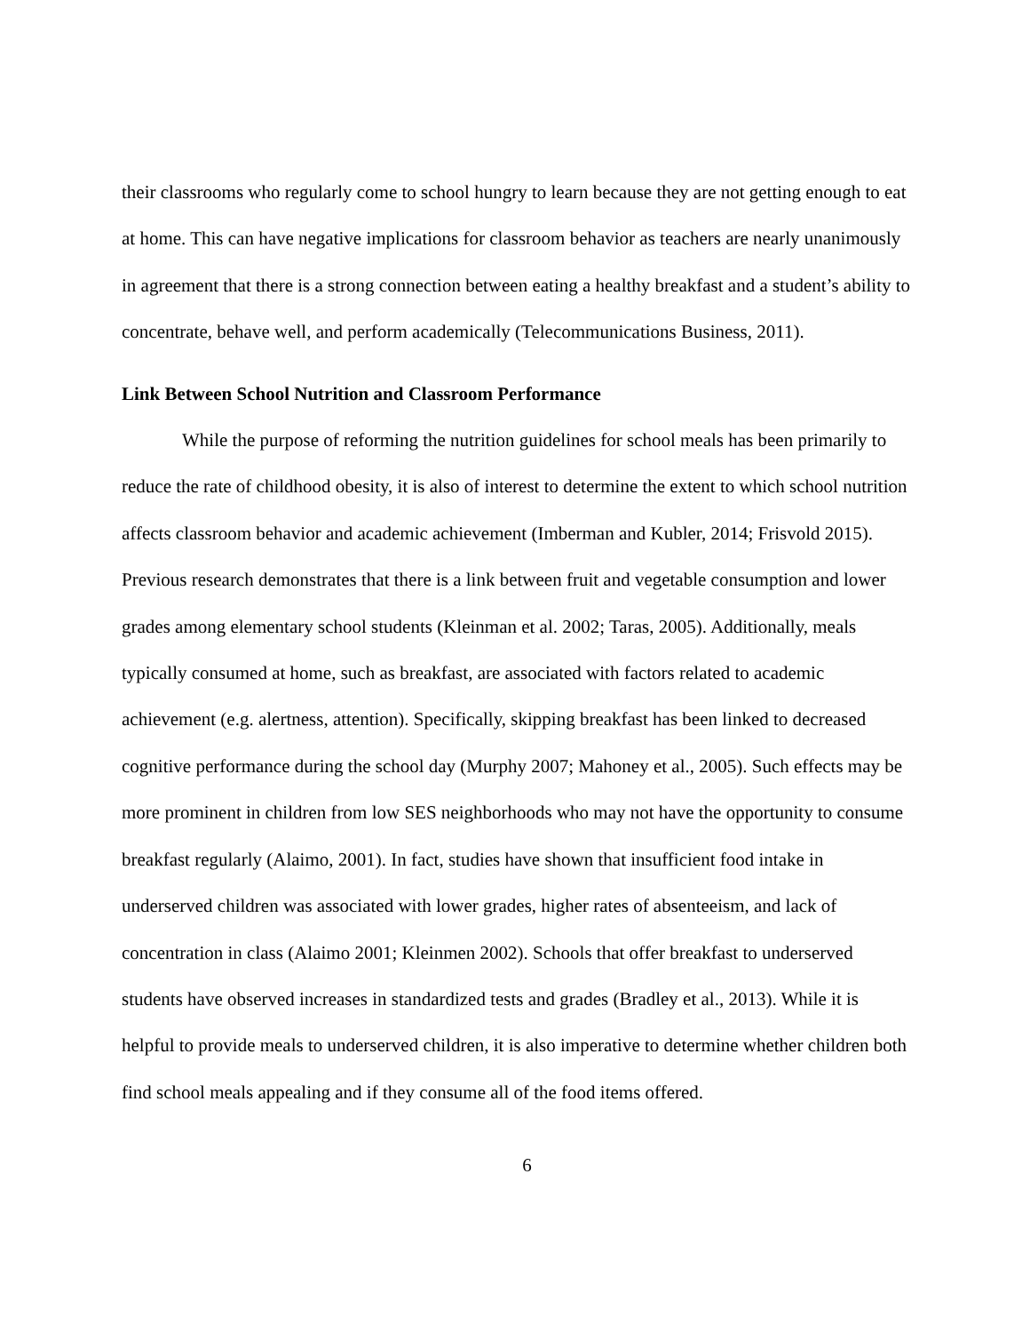their classrooms who regularly come to school hungry to learn because they are not getting enough to eat at home. This can have negative implications for classroom behavior as teachers are nearly unanimously in agreement that there is a strong connection between eating a healthy breakfast and a student’s ability to concentrate, behave well, and perform academically (Telecommunications Business, 2011).
Link Between School Nutrition and Classroom Performance
While the purpose of reforming the nutrition guidelines for school meals has been primarily to reduce the rate of childhood obesity, it is also of interest to determine the extent to which school nutrition affects classroom behavior and academic achievement (Imberman and Kubler, 2014; Frisvold 2015). Previous research demonstrates that there is a link between fruit and vegetable consumption and lower grades among elementary school students (Kleinman et al. 2002; Taras, 2005). Additionally, meals typically consumed at home, such as breakfast, are associated with factors related to academic achievement (e.g. alertness, attention). Specifically, skipping breakfast has been linked to decreased cognitive performance during the school day (Murphy 2007; Mahoney et al., 2005). Such effects may be more prominent in children from low SES neighborhoods who may not have the opportunity to consume breakfast regularly (Alaimo, 2001). In fact, studies have shown that insufficient food intake in underserved children was associated with lower grades, higher rates of absenteeism, and lack of concentration in class (Alaimo 2001; Kleinmen 2002). Schools that offer breakfast to underserved students have observed increases in standardized tests and grades (Bradley et al., 2013). While it is helpful to provide meals to underserved children, it is also imperative to determine whether children both find school meals appealing and if they consume all of the food items offered.
6